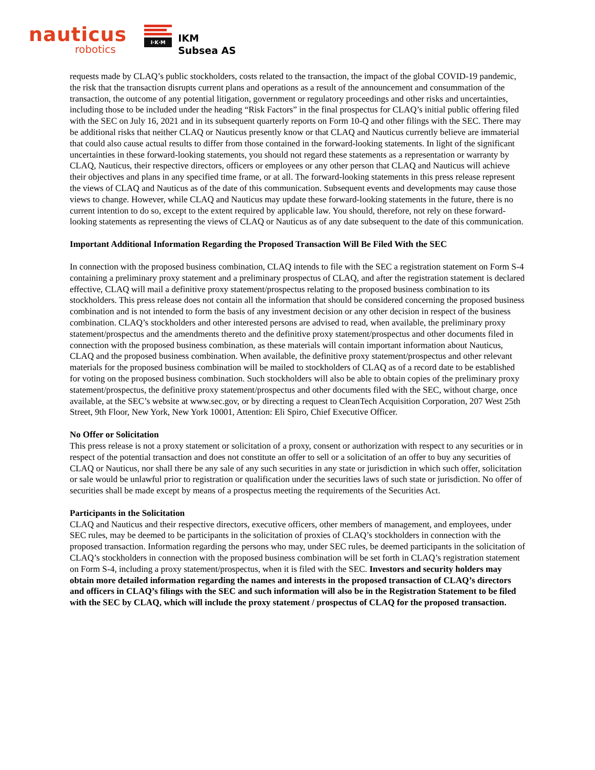nauticus
robotics
I·K·M
IKM
Subsea AS
requests made by CLAQ’s public stockholders, costs related to the transaction, the impact of the global COVID-19 pandemic, the risk that the transaction disrupts current plans and operations as a result of the announcement and consummation of the transaction, the outcome of any potential litigation, government or regulatory proceedings and other risks and uncertainties, including those to be included under the heading “Risk Factors” in the final prospectus for CLAQ’s initial public offering filed with the SEC on July 16, 2021 and in its subsequent quarterly reports on Form 10-Q and other filings with the SEC. There may be additional risks that neither CLAQ or Nauticus presently know or that CLAQ and Nauticus currently believe are immaterial that could also cause actual results to differ from those contained in the forward-looking statements. In light of the significant uncertainties in these forward-looking statements, you should not regard these statements as a representation or warranty by CLAQ, Nauticus, their respective directors, officers or employees or any other person that CLAQ and Nauticus will achieve their objectives and plans in any specified time frame, or at all. The forward-looking statements in this press release represent the views of CLAQ and Nauticus as of the date of this communication. Subsequent events and developments may cause those views to change. However, while CLAQ and Nauticus may update these forward-looking statements in the future, there is no current intention to do so, except to the extent required by applicable law. You should, therefore, not rely on these forward-looking statements as representing the views of CLAQ or Nauticus as of any date subsequent to the date of this communication.
Important Additional Information Regarding the Proposed Transaction Will Be Filed With the SEC
In connection with the proposed business combination, CLAQ intends to file with the SEC a registration statement on Form S-4 containing a preliminary proxy statement and a preliminary prospectus of CLAQ, and after the registration statement is declared effective, CLAQ will mail a definitive proxy statement/prospectus relating to the proposed business combination to its stockholders. This press release does not contain all the information that should be considered concerning the proposed business combination and is not intended to form the basis of any investment decision or any other decision in respect of the business combination. CLAQ’s stockholders and other interested persons are advised to read, when available, the preliminary proxy statement/prospectus and the amendments thereto and the definitive proxy statement/prospectus and other documents filed in connection with the proposed business combination, as these materials will contain important information about Nauticus, CLAQ and the proposed business combination. When available, the definitive proxy statement/prospectus and other relevant materials for the proposed business combination will be mailed to stockholders of CLAQ as of a record date to be established for voting on the proposed business combination. Such stockholders will also be able to obtain copies of the preliminary proxy statement/prospectus, the definitive proxy statement/prospectus and other documents filed with the SEC, without charge, once available, at the SEC’s website at www.sec.gov, or by directing a request to CleanTech Acquisition Corporation, 207 West 25th Street, 9th Floor, New York, New York 10001, Attention: Eli Spiro, Chief Executive Officer.
No Offer or Solicitation
This press release is not a proxy statement or solicitation of a proxy, consent or authorization with respect to any securities or in respect of the potential transaction and does not constitute an offer to sell or a solicitation of an offer to buy any securities of CLAQ or Nauticus, nor shall there be any sale of any such securities in any state or jurisdiction in which such offer, solicitation or sale would be unlawful prior to registration or qualification under the securities laws of such state or jurisdiction. No offer of securities shall be made except by means of a prospectus meeting the requirements of the Securities Act.
Participants in the Solicitation
CLAQ and Nauticus and their respective directors, executive officers, other members of management, and employees, under SEC rules, may be deemed to be participants in the solicitation of proxies of CLAQ’s stockholders in connection with the proposed transaction. Information regarding the persons who may, under SEC rules, be deemed participants in the solicitation of CLAQ’s stockholders in connection with the proposed business combination will be set forth in CLAQ’s registration statement on Form S-4, including a proxy statement/prospectus, when it is filed with the SEC. Investors and security holders may obtain more detailed information regarding the names and interests in the proposed transaction of CLAQ’s directors and officers in CLAQ’s filings with the SEC and such information will also be in the Registration Statement to be filed with the SEC by CLAQ, which will include the proxy statement / prospectus of CLAQ for the proposed transaction.